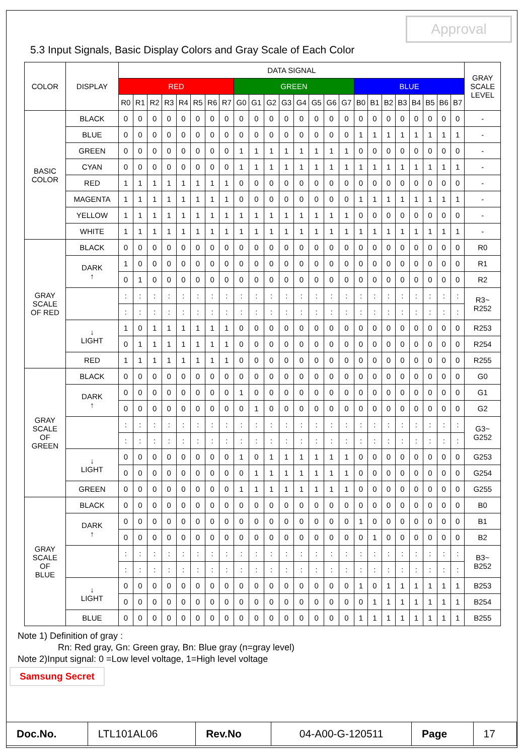Approval
5.3 Input Signals, Basic Display Colors and Gray Scale of Each Color
| COLOR | DISPLAY | DATA SIGNAL | | | | | | | | | | | | | | | | | | | | | | | | GRAY SCALE LEVEL |
| --- | --- | --- | --- | --- | --- | --- | --- | --- | --- | --- | --- | --- | --- | --- | --- | --- | --- | --- | --- | --- | --- | --- | --- | --- | --- | --- |
| | | RED | | | | | | | | GREEN | | | | | | | | BLUE | | | | | | | | |
| | | R0 | R1 | R2 | R3 | R4 | R5 | R6 | R7 | G0 | G1 | G2 | G3 | G4 | G5 | G6 | G7 | B0 | B1 | B2 | B3 | B4 | B5 | B6 | B7 | |
| BASIC COLOR | BLACK | 0 | 0 | 0 | 0 | 0 | 0 | 0 | 0 | 0 | 0 | 0 | 0 | 0 | 0 | 0 | 0 | 0 | 0 | 0 | 0 | 0 | 0 | 0 | 0 | - |
| | BLUE | 0 | 0 | 0 | 0 | 0 | 0 | 0 | 0 | 0 | 0 | 0 | 0 | 0 | 0 | 0 | 0 | 1 | 1 | 1 | 1 | 1 | 1 | 1 | 1 | - |
| | GREEN | 0 | 0 | 0 | 0 | 0 | 0 | 0 | 0 | 1 | 1 | 1 | 1 | 1 | 1 | 1 | 1 | 0 | 0 | 0 | 0 | 0 | 0 | 0 | 0 | - |
| | CYAN | 0 | 0 | 0 | 0 | 0 | 0 | 0 | 0 | 1 | 1 | 1 | 1 | 1 | 1 | 1 | 1 | 1 | 1 | 1 | 1 | 1 | 1 | 1 | 1 | - |
| | RED | 1 | 1 | 1 | 1 | 1 | 1 | 1 | 1 | 0 | 0 | 0 | 0 | 0 | 0 | 0 | 0 | 0 | 0 | 0 | 0 | 0 | 0 | 0 | 0 | - |
| | MAGENTA | 1 | 1 | 1 | 1 | 1 | 1 | 1 | 1 | 0 | 0 | 0 | 0 | 0 | 0 | 0 | 0 | 1 | 1 | 1 | 1 | 1 | 1 | 1 | 1 | - |
| | YELLOW | 1 | 1 | 1 | 1 | 1 | 1 | 1 | 1 | 1 | 1 | 1 | 1 | 1 | 1 | 1 | 1 | 0 | 0 | 0 | 0 | 0 | 0 | 0 | 0 | - |
| | WHITE | 1 | 1 | 1 | 1 | 1 | 1 | 1 | 1 | 1 | 1 | 1 | 1 | 1 | 1 | 1 | 1 | 1 | 1 | 1 | 1 | 1 | 1 | 1 | 1 | - |
| GRAY SCALE OF RED | BLACK | 0 | 0 | 0 | 0 | 0 | 0 | 0 | 0 | 0 | 0 | 0 | 0 | 0 | 0 | 0 | 0 | 0 | 0 | 0 | 0 | 0 | 0 | 0 | 0 | R0 |
| | DARK ↑ | 1 | 0 | 0 | 0 | 0 | 0 | 0 | 0 | 0 | 0 | 0 | 0 | 0 | 0 | 0 | 0 | 0 | 0 | 0 | 0 | 0 | 0 | 0 | 0 | R1 |
| | | 0 | 1 | 0 | 0 | 0 | 0 | 0 | 0 | 0 | 0 | 0 | 0 | 0 | 0 | 0 | 0 | 0 | 0 | 0 | 0 | 0 | 0 | 0 | 0 | R2 |
| | | : | : | : | : | : | : | : | : | : | : | : | : | : | : | : | : | : | : | : | : | : | : | : | : | R3~ R252 |
| | | : | : | : | : | : | : | : | : | : | : | : | : | : | : | : | : | : | : | : | : | : | : | : | : | |
| | ↓ LIGHT | 1 | 0 | 1 | 1 | 1 | 1 | 1 | 1 | 0 | 0 | 0 | 0 | 0 | 0 | 0 | 0 | 0 | 0 | 0 | 0 | 0 | 0 | 0 | 0 | R253 |
| | | 0 | 1 | 1 | 1 | 1 | 1 | 1 | 1 | 0 | 0 | 0 | 0 | 0 | 0 | 0 | 0 | 0 | 0 | 0 | 0 | 0 | 0 | 0 | 0 | R254 |
| | RED | 1 | 1 | 1 | 1 | 1 | 1 | 1 | 1 | 0 | 0 | 0 | 0 | 0 | 0 | 0 | 0 | 0 | 0 | 0 | 0 | 0 | 0 | 0 | 0 | R255 |
| GRAY SCALE OF GREEN | BLACK | 0 | 0 | 0 | 0 | 0 | 0 | 0 | 0 | 0 | 0 | 0 | 0 | 0 | 0 | 0 | 0 | 0 | 0 | 0 | 0 | 0 | 0 | 0 | 0 | G0 |
| | DARK ↑ | 0 | 0 | 0 | 0 | 0 | 0 | 0 | 0 | 1 | 0 | 0 | 0 | 0 | 0 | 0 | 0 | 0 | 0 | 0 | 0 | 0 | 0 | 0 | 0 | G1 |
| | | 0 | 0 | 0 | 0 | 0 | 0 | 0 | 0 | 0 | 1 | 0 | 0 | 0 | 0 | 0 | 0 | 0 | 0 | 0 | 0 | 0 | 0 | 0 | 0 | G2 |
| | | : | : | : | : | : | : | : | : | : | : | : | : | : | : | : | : | : | : | : | : | : | : | : | : | G3~ G252 |
| | | : | : | : | : | : | : | : | : | : | : | : | : | : | : | : | : | : | : | : | : | : | : | : | : | |
| | ↓ LIGHT | 0 | 0 | 0 | 0 | 0 | 0 | 0 | 0 | 1 | 0 | 1 | 1 | 1 | 1 | 1 | 1 | 0 | 0 | 0 | 0 | 0 | 0 | 0 | 0 | G253 |
| | | 0 | 0 | 0 | 0 | 0 | 0 | 0 | 0 | 0 | 1 | 1 | 1 | 1 | 1 | 1 | 1 | 0 | 0 | 0 | 0 | 0 | 0 | 0 | 0 | G254 |
| | GREEN | 0 | 0 | 0 | 0 | 0 | 0 | 0 | 0 | 1 | 1 | 1 | 1 | 1 | 1 | 1 | 1 | 0 | 0 | 0 | 0 | 0 | 0 | 0 | 0 | G255 |
| GRAY SCALE OF BLUE | BLACK | 0 | 0 | 0 | 0 | 0 | 0 | 0 | 0 | 0 | 0 | 0 | 0 | 0 | 0 | 0 | 0 | 0 | 0 | 0 | 0 | 0 | 0 | 0 | 0 | B0 |
| | DARK ↑ | 0 | 0 | 0 | 0 | 0 | 0 | 0 | 0 | 0 | 0 | 0 | 0 | 0 | 0 | 0 | 0 | 1 | 0 | 0 | 0 | 0 | 0 | 0 | 0 | B1 |
| | | 0 | 0 | 0 | 0 | 0 | 0 | 0 | 0 | 0 | 0 | 0 | 0 | 0 | 0 | 0 | 0 | 0 | 1 | 0 | 0 | 0 | 0 | 0 | 0 | B2 |
| | | : | : | : | : | : | : | : | : | : | : | : | : | : | : | : | : | : | : | : | : | : | : | : | : | B3~ B252 |
| | | : | : | : | : | : | : | : | : | : | : | : | : | : | : | : | : | : | : | : | : | : | : | : | : | |
| | ↓ LIGHT | 0 | 0 | 0 | 0 | 0 | 0 | 0 | 0 | 0 | 0 | 0 | 0 | 0 | 0 | 0 | 0 | 1 | 0 | 1 | 1 | 1 | 1 | 1 | 1 | B253 |
| | | 0 | 0 | 0 | 0 | 0 | 0 | 0 | 0 | 0 | 0 | 0 | 0 | 0 | 0 | 0 | 0 | 0 | 1 | 1 | 1 | 1 | 1 | 1 | 1 | B254 |
| | BLUE | 0 | 0 | 0 | 0 | 0 | 0 | 0 | 0 | 0 | 0 | 0 | 0 | 0 | 0 | 0 | 0 | 1 | 1 | 1 | 1 | 1 | 1 | 1 | 1 | B255 |
Note 1) Definition of gray :
Rn: Red gray, Gn: Green gray, Bn: Blue gray (n=gray level)
Note 2)Input signal: 0 =Low level voltage, 1=High level voltage
Samsung Secret
| Doc.No. | LTL101AL06 | Rev.No | 04-A00-G-120511 | Page | 17 |